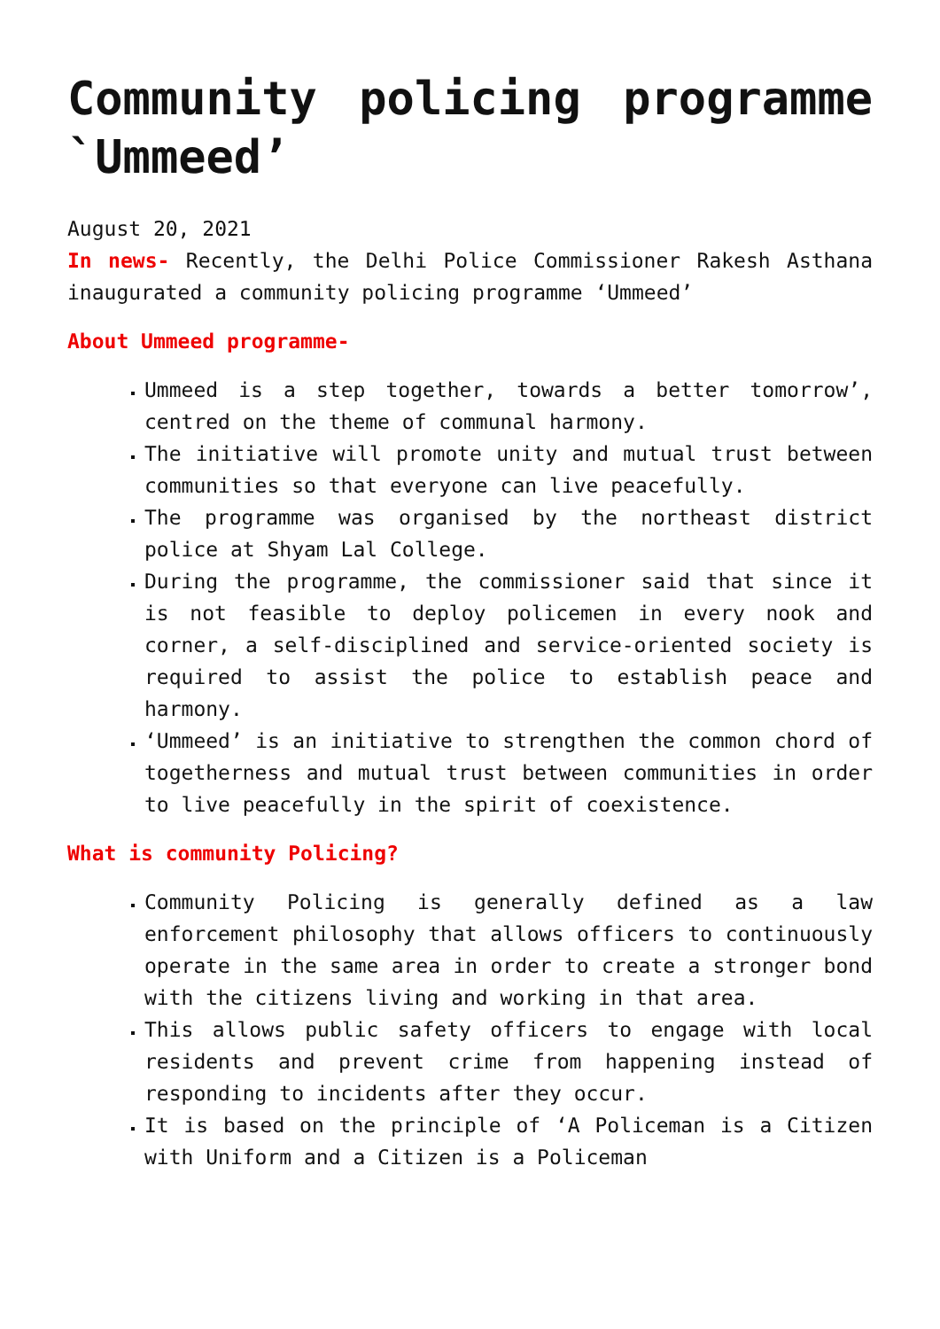Community policing programme `Ummeed’
August 20, 2021
In news- Recently, the Delhi Police Commissioner Rakesh Asthana inaugurated a community policing programme ‘Ummeed’
About Ummeed programme-
Ummeed is a step together, towards a better tomorrow’, centred on the theme of communal harmony.
The initiative will promote unity and mutual trust between communities so that everyone can live peacefully.
The programme was organised by the northeast district police at Shyam Lal College.
During the programme, the commissioner said that since it is not feasible to deploy policemen in every nook and corner, a self-disciplined and service-oriented society is required to assist the police to establish peace and harmony.
‘Ummeed’ is an initiative to strengthen the common chord of togetherness and mutual trust between communities in order to live peacefully in the spirit of coexistence.
What is community Policing?
Community Policing is generally defined as a law enforcement philosophy that allows officers to continuously operate in the same area in order to create a stronger bond with the citizens living and working in that area.
This allows public safety officers to engage with local residents and prevent crime from happening instead of responding to incidents after they occur.
It is based on the principle of ‘A Policeman is a Citizen with Uniform and a Citizen is a Policeman